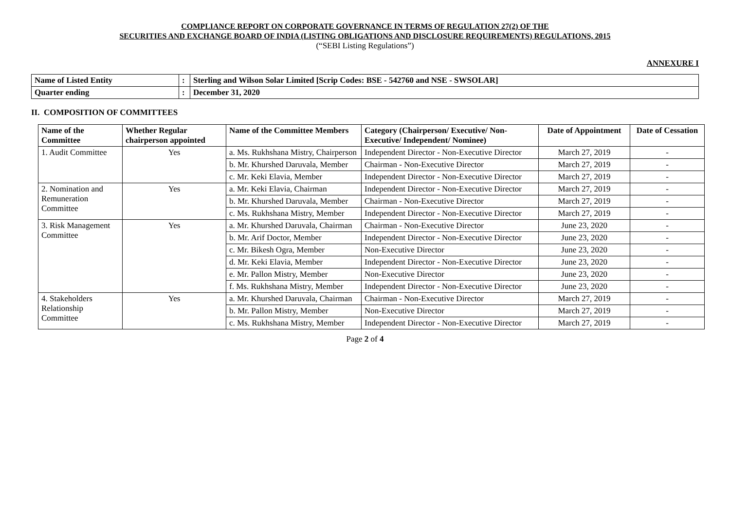COMPLIANCE REPORT ON CORPORATE GOVERNANCE IN TERMS OF REGULATION 27(2) OF THE
SECURITIES AND EXCHANGE BOARD OF INDIA (LISTING OBLIGATIONS AND DISCLOSURE REQUIREMENTS) REGULATIONS, 2015
(“SEBI Listing Regulations”)
ANNEXURE I
| Name of Listed Entity | : | Sterling and Wilson Solar Limited [Scrip Codes: BSE - 542760 and NSE - SWSOLAR] |
| Quarter ending | : | December 31, 2020 |
II. COMPOSITION OF COMMITTEES
| Name of the Committee | Whether Regular chairperson appointed | Name of the Committee Members | Category (Chairperson/ Executive/ Non-Executive/ Independent/ Nominee) | Date of Appointment | Date of Cessation |
| --- | --- | --- | --- | --- | --- |
| 1. Audit Committee | Yes | a. Ms. Rukhshana Mistry, Chairperson | Independent Director - Non-Executive Director | March 27, 2019 | - |
| | | b. Mr. Khurshed Daruvala, Member | Chairman - Non-Executive Director | March 27, 2019 | - |
| | | c. Mr. Keki Elavia, Member | Independent Director - Non-Executive Director | March 27, 2019 | - |
| 2. Nomination and Remuneration Committee | Yes | a. Mr. Keki Elavia, Chairman | Independent Director - Non-Executive Director | March 27, 2019 | - |
| | | b. Mr. Khurshed Daruvala, Member | Chairman - Non-Executive Director | March 27, 2019 | - |
| | | c. Ms. Rukhshana Mistry, Member | Independent Director - Non-Executive Director | March 27, 2019 | - |
| 3. Risk Management Committee | Yes | a. Mr. Khurshed Daruvala, Chairman | Chairman - Non-Executive Director | June 23, 2020 | - |
| | | b. Mr. Arif Doctor, Member | Independent Director - Non-Executive Director | June 23, 2020 | - |
| | | c. Mr. Bikesh Ogra, Member | Non-Executive Director | June 23, 2020 | - |
| | | d. Mr. Keki Elavia, Member | Independent Director - Non-Executive Director | June 23, 2020 | - |
| | | e. Mr. Pallon Mistry, Member | Non-Executive Director | June 23, 2020 | - |
| | | f. Ms. Rukhshana Mistry, Member | Independent Director - Non-Executive Director | June 23, 2020 | - |
| 4. Stakeholders Relationship Committee | Yes | a. Mr. Khurshed Daruvala, Chairman | Chairman - Non-Executive Director | March 27, 2019 | - |
| | | b. Mr. Pallon Mistry, Member | Non-Executive Director | March 27, 2019 | - |
| | | c. Ms. Rukhshana Mistry, Member | Independent Director - Non-Executive Director | March 27, 2019 | - |
Page 2 of 4